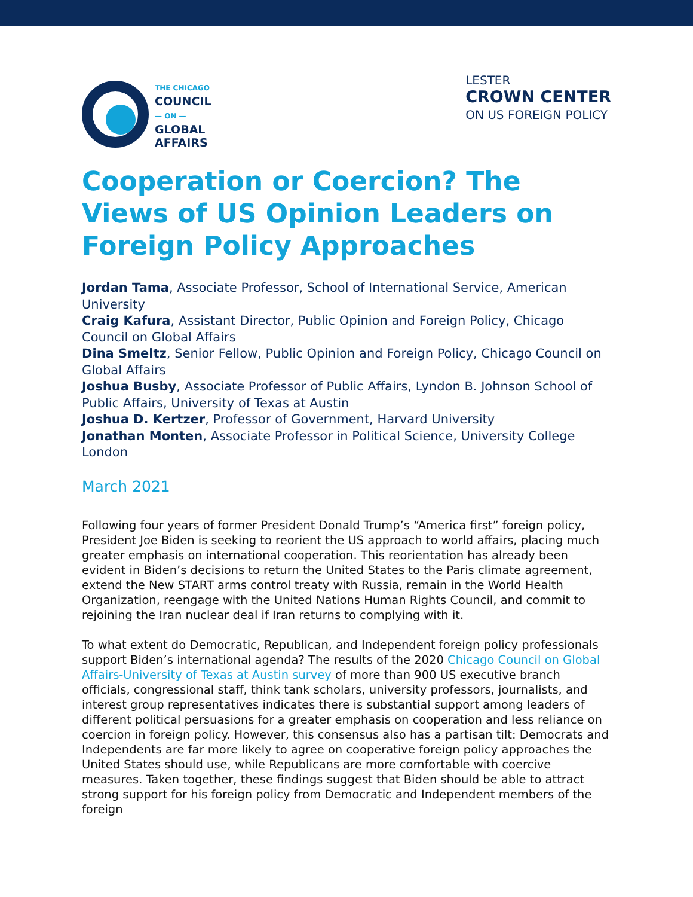THE CHICAGO
COUNCIL
— ON —
GLOBAL
AFFAIRS
LESTER
CROWN CENTER
ON US FOREIGN POLICY
Cooperation or Coercion? The Views of US Opinion Leaders on Foreign Policy Approaches
Jordan Tama, Associate Professor, School of International Service, American University
Craig Kafura, Assistant Director, Public Opinion and Foreign Policy, Chicago Council on Global Affairs
Dina Smeltz, Senior Fellow, Public Opinion and Foreign Policy, Chicago Council on Global Affairs
Joshua Busby, Associate Professor of Public Affairs, Lyndon B. Johnson School of Public Affairs, University of Texas at Austin
Joshua D. Kertzer, Professor of Government, Harvard University
Jonathan Monten, Associate Professor in Political Science, University College London
March 2021
Following four years of former President Donald Trump’s “America first” foreign policy, President Joe Biden is seeking to reorient the US approach to world affairs, placing much greater emphasis on international cooperation. This reorientation has already been evident in Biden’s decisions to return the United States to the Paris climate agreement, extend the New START arms control treaty with Russia, remain in the World Health Organization, reengage with the United Nations Human Rights Council, and commit to rejoining the Iran nuclear deal if Iran returns to complying with it.
To what extent do Democratic, Republican, and Independent foreign policy professionals support Biden’s international agenda? The results of the 2020 Chicago Council on Global Affairs-University of Texas at Austin survey of more than 900 US executive branch officials, congressional staff, think tank scholars, university professors, journalists, and interest group representatives indicates there is substantial support among leaders of different political persuasions for a greater emphasis on cooperation and less reliance on coercion in foreign policy. However, this consensus also has a partisan tilt: Democrats and Independents are far more likely to agree on cooperative foreign policy approaches the United States should use, while Republicans are more comfortable with coercive measures. Taken together, these findings suggest that Biden should be able to attract strong support for his foreign policy from Democratic and Independent members of the foreign